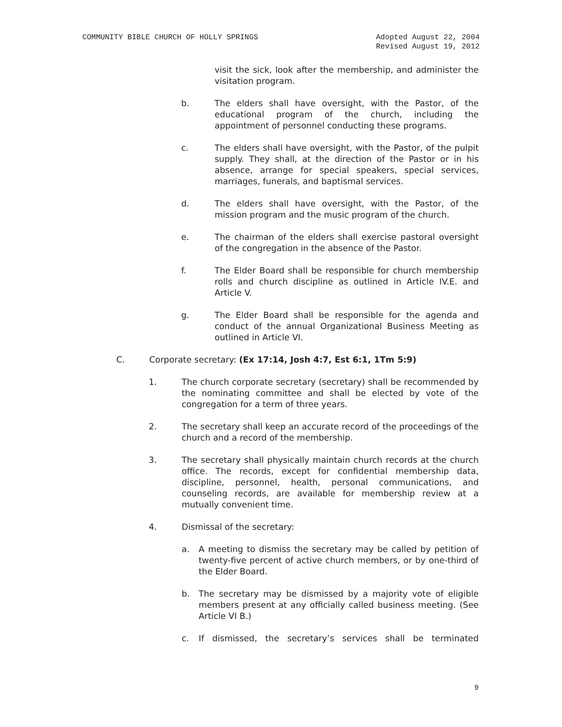COMMUNITY BIBLE CHURCH OF HOLLY SPRINGS Adopted August 22, 2004
Revised August 19, 2012
visit the sick, look after the membership, and administer the visitation program.
b. The elders shall have oversight, with the Pastor, of the educational program of the church, including the appointment of personnel conducting these programs.
c. The elders shall have oversight, with the Pastor, of the pulpit supply. They shall, at the direction of the Pastor or in his absence, arrange for special speakers, special services, marriages, funerals, and baptismal services.
d. The elders shall have oversight, with the Pastor, of the mission program and the music program of the church.
e. The chairman of the elders shall exercise pastoral oversight of the congregation in the absence of the Pastor.
f. The Elder Board shall be responsible for church membership rolls and church discipline as outlined in Article IV.E. and Article V.
g. The Elder Board shall be responsible for the agenda and conduct of the annual Organizational Business Meeting as outlined in Article VI.
C. Corporate secretary: (Ex 17:14, Josh 4:7, Est 6:1, 1Tm 5:9)
1. The church corporate secretary (secretary) shall be recommended by the nominating committee and shall be elected by vote of the congregation for a term of three years.
2. The secretary shall keep an accurate record of the proceedings of the church and a record of the membership.
3. The secretary shall physically maintain church records at the church office. The records, except for confidential membership data, discipline, personnel, health, personal communications, and counseling records, are available for membership review at a mutually convenient time.
4. Dismissal of the secretary:
a. A meeting to dismiss the secretary may be called by petition of twenty-five percent of active church members, or by one-third of the Elder Board.
b. The secretary may be dismissed by a majority vote of eligible members present at any officially called business meeting. (See Article VI B.)
c. If dismissed, the secretary’s services shall be terminated
9